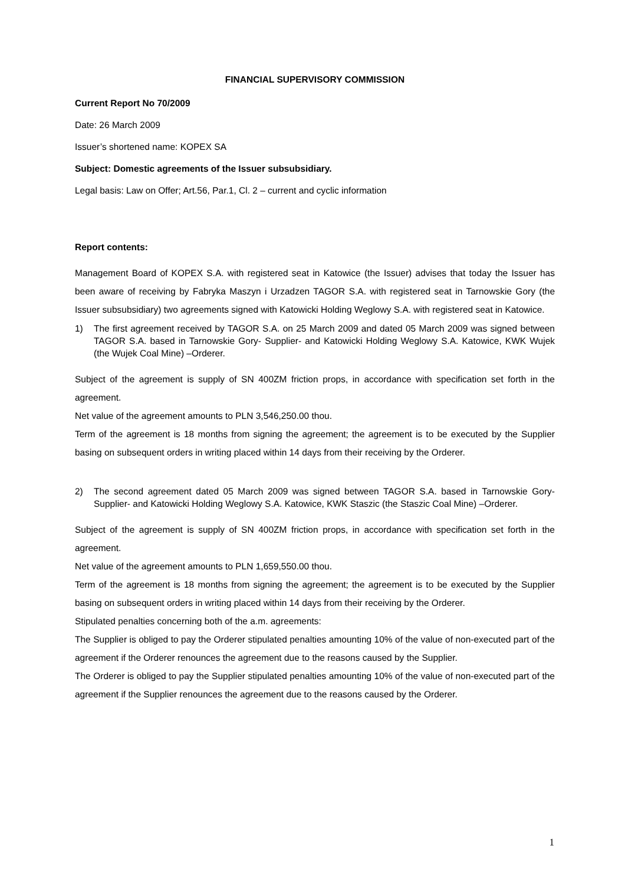FINANCIAL SUPERVISORY COMMISSION
Current Report No 70/2009
Date: 26 March 2009
Issuer’s shortened name: KOPEX SA
Subject: Domestic agreements of the Issuer subsubsidiary.
Legal basis: Law on Offer; Art.56, Par.1, Cl. 2 – current and cyclic information
Report contents:
Management Board of KOPEX S.A. with registered seat in Katowice (the Issuer) advises that today the Issuer has been aware of receiving by Fabryka Maszyn i Urzadzen TAGOR S.A. with registered seat in Tarnowskie Gory (the Issuer subsubsidiary) two agreements signed with Katowicki Holding Weglowy S.A. with registered seat in Katowice.
1) The first agreement received by TAGOR S.A. on 25 March 2009 and dated 05 March 2009 was signed between TAGOR S.A. based in Tarnowskie Gory- Supplier- and Katowicki Holding Weglowy S.A. Katowice, KWK Wujek (the Wujek Coal Mine) –Orderer.
Subject of the agreement is supply of SN 400ZM friction props, in accordance with specification set forth in the agreement.
Net value of the agreement amounts to PLN 3,546,250.00 thou.
Term of the agreement is 18 months from signing the agreement; the agreement is to be executed by the Supplier basing on subsequent orders in writing placed within 14 days from their receiving by the Orderer.
2) The second agreement dated 05 March 2009 was signed between TAGOR S.A. based in Tarnowskie Gory- Supplier- and Katowicki Holding Weglowy S.A. Katowice, KWK Staszic (the Staszic Coal Mine) –Orderer.
Subject of the agreement is supply of SN 400ZM friction props, in accordance with specification set forth in the agreement.
Net value of the agreement amounts to PLN 1,659,550.00 thou.
Term of the agreement is 18 months from signing the agreement; the agreement is to be executed by the Supplier basing on subsequent orders in writing placed within 14 days from their receiving by the Orderer.
Stipulated penalties concerning both of the a.m. agreements:
The Supplier is obliged to pay the Orderer stipulated penalties amounting 10% of the value of non-executed part of the agreement if the Orderer renounces the agreement due to the reasons caused by the Supplier.
The Orderer is obliged to pay the Supplier stipulated penalties amounting 10% of the value of non-executed part of the agreement if the Supplier renounces the agreement due to the reasons caused by the Orderer.
1